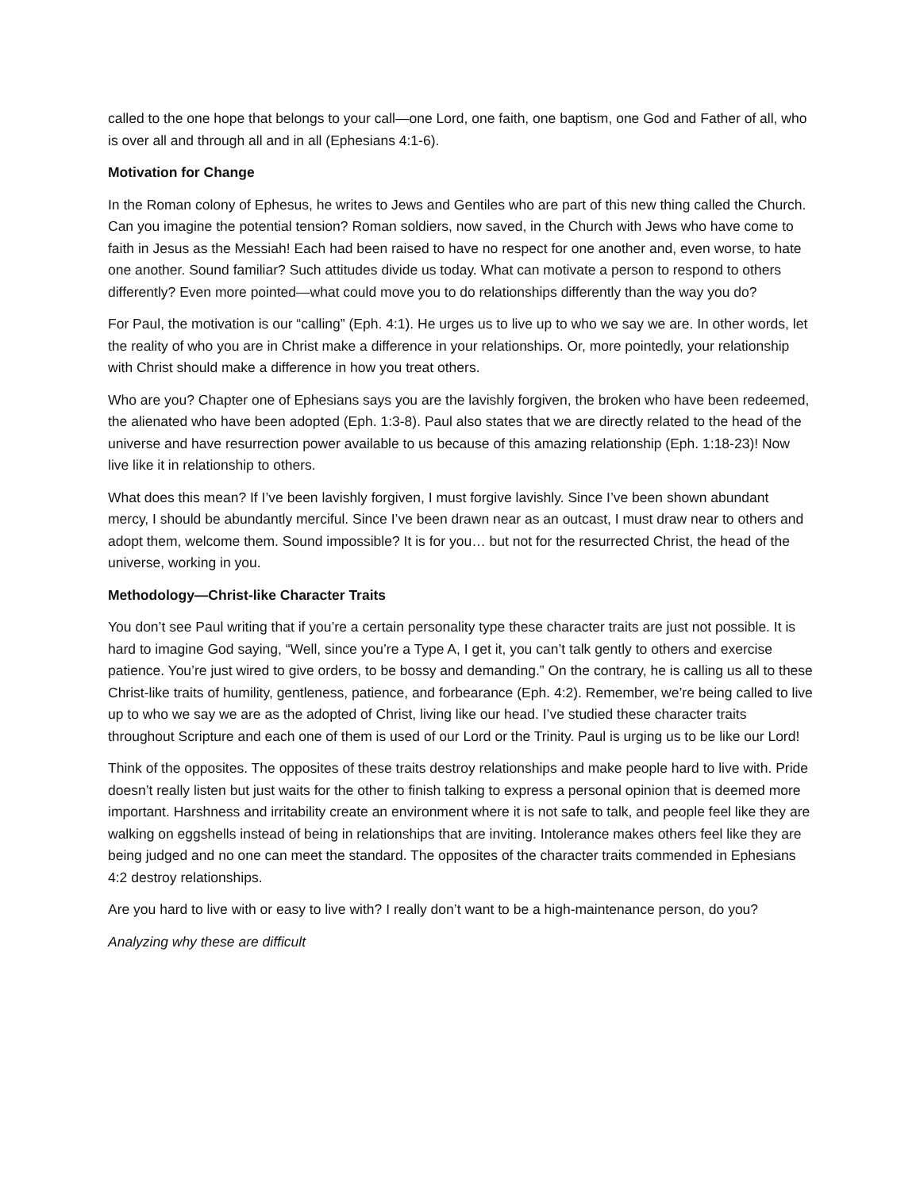called to the one hope that belongs to your call—one Lord, one faith, one baptism, one God and Father of all, who is over all and through all and in all (Ephesians 4:1-6).
Motivation for Change
In the Roman colony of Ephesus, he writes to Jews and Gentiles who are part of this new thing called the Church. Can you imagine the potential tension? Roman soldiers, now saved, in the Church with Jews who have come to faith in Jesus as the Messiah! Each had been raised to have no respect for one another and, even worse, to hate one another. Sound familiar? Such attitudes divide us today. What can motivate a person to respond to others differently? Even more pointed—what could move you to do relationships differently than the way you do?
For Paul, the motivation is our “calling” (Eph. 4:1). He urges us to live up to who we say we are. In other words, let the reality of who you are in Christ make a difference in your relationships. Or, more pointedly, your relationship with Christ should make a difference in how you treat others.
Who are you? Chapter one of Ephesians says you are the lavishly forgiven, the broken who have been redeemed, the alienated who have been adopted (Eph. 1:3-8). Paul also states that we are directly related to the head of the universe and have resurrection power available to us because of this amazing relationship (Eph. 1:18-23)! Now live like it in relationship to others.
What does this mean? If I’ve been lavishly forgiven, I must forgive lavishly. Since I’ve been shown abundant mercy, I should be abundantly merciful. Since I’ve been drawn near as an outcast, I must draw near to others and adopt them, welcome them. Sound impossible? It is for you… but not for the resurrected Christ, the head of the universe, working in you.
Methodology—Christ-like Character Traits
You don’t see Paul writing that if you’re a certain personality type these character traits are just not possible. It is hard to imagine God saying, “Well, since you’re a Type A, I get it, you can’t talk gently to others and exercise patience. You’re just wired to give orders, to be bossy and demanding.” On the contrary, he is calling us all to these Christ-like traits of humility, gentleness, patience, and forbearance (Eph. 4:2). Remember, we’re being called to live up to who we say we are as the adopted of Christ, living like our head. I’ve studied these character traits throughout Scripture and each one of them is used of our Lord or the Trinity. Paul is urging us to be like our Lord!
Think of the opposites. The opposites of these traits destroy relationships and make people hard to live with. Pride doesn’t really listen but just waits for the other to finish talking to express a personal opinion that is deemed more important. Harshness and irritability create an environment where it is not safe to talk, and people feel like they are walking on eggshells instead of being in relationships that are inviting. Intolerance makes others feel like they are being judged and no one can meet the standard. The opposites of the character traits commended in Ephesians 4:2 destroy relationships.
Are you hard to live with or easy to live with? I really don’t want to be a high-maintenance person, do you?
Analyzing why these are difficult